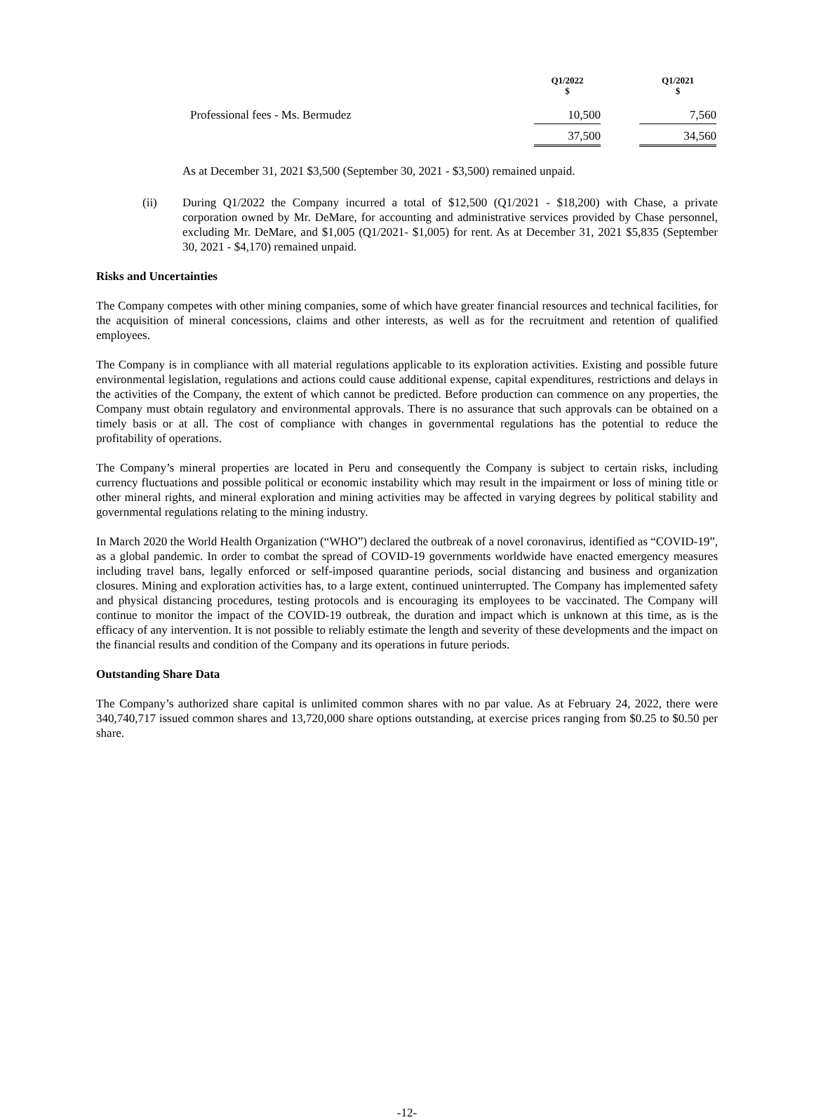| | Q1/2022 $ | | Q1/2021 $ |
| --- | --- | --- | --- |
| Professional fees - Ms. Bermudez | 10,500 | | 7,560 |
| | 37,500 | | 34,560 |
As at December 31, 2021 $3,500 (September 30, 2021 - $3,500) remained unpaid.
(ii) During Q1/2022 the Company incurred a total of $12,500 (Q1/2021 - $18,200) with Chase, a private corporation owned by Mr. DeMare, for accounting and administrative services provided by Chase personnel, excluding Mr. DeMare, and $1,005 (Q1/2021- $1,005) for rent. As at December 31, 2021 $5,835 (September 30, 2021 - $4,170) remained unpaid.
Risks and Uncertainties
The Company competes with other mining companies, some of which have greater financial resources and technical facilities, for the acquisition of mineral concessions, claims and other interests, as well as for the recruitment and retention of qualified employees.
The Company is in compliance with all material regulations applicable to its exploration activities. Existing and possible future environmental legislation, regulations and actions could cause additional expense, capital expenditures, restrictions and delays in the activities of the Company, the extent of which cannot be predicted. Before production can commence on any properties, the Company must obtain regulatory and environmental approvals. There is no assurance that such approvals can be obtained on a timely basis or at all. The cost of compliance with changes in governmental regulations has the potential to reduce the profitability of operations.
The Company’s mineral properties are located in Peru and consequently the Company is subject to certain risks, including currency fluctuations and possible political or economic instability which may result in the impairment or loss of mining title or other mineral rights, and mineral exploration and mining activities may be affected in varying degrees by political stability and governmental regulations relating to the mining industry.
In March 2020 the World Health Organization (“WHO”) declared the outbreak of a novel coronavirus, identified as “COVID-19”, as a global pandemic. In order to combat the spread of COVID-19 governments worldwide have enacted emergency measures including travel bans, legally enforced or self-imposed quarantine periods, social distancing and business and organization closures. Mining and exploration activities has, to a large extent, continued uninterrupted. The Company has implemented safety and physical distancing procedures, testing protocols and is encouraging its employees to be vaccinated. The Company will continue to monitor the impact of the COVID-19 outbreak, the duration and impact which is unknown at this time, as is the efficacy of any intervention. It is not possible to reliably estimate the length and severity of these developments and the impact on the financial results and condition of the Company and its operations in future periods.
Outstanding Share Data
The Company’s authorized share capital is unlimited common shares with no par value. As at February 24, 2022, there were 340,740,717 issued common shares and 13,720,000 share options outstanding, at exercise prices ranging from $0.25 to $0.50 per share.
-12-